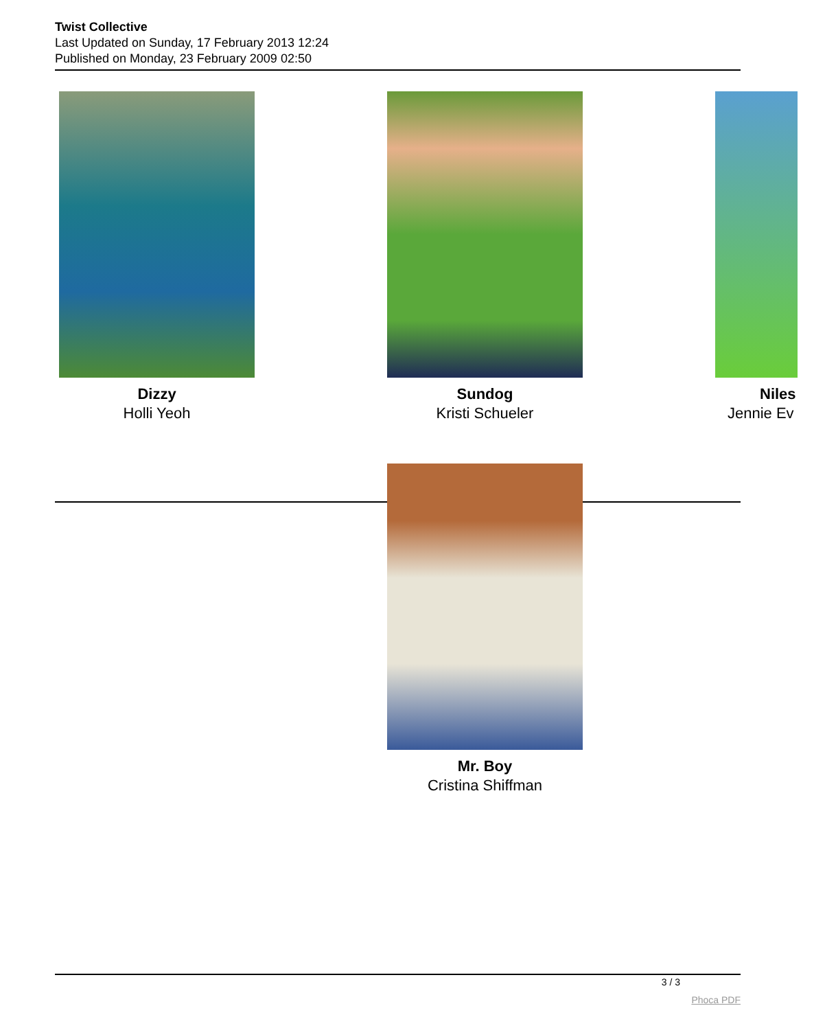Twist Collective
Last Updated on Sunday, 17 February 2013 12:24
Published on Monday, 23 February 2009 02:50
Dizzy
Holli Yeoh
Sundog
Kristi Schueler
Niles
Jennie Ev
Mr. Boy
Cristina Shiffman
3 / 3
Phoca PDF